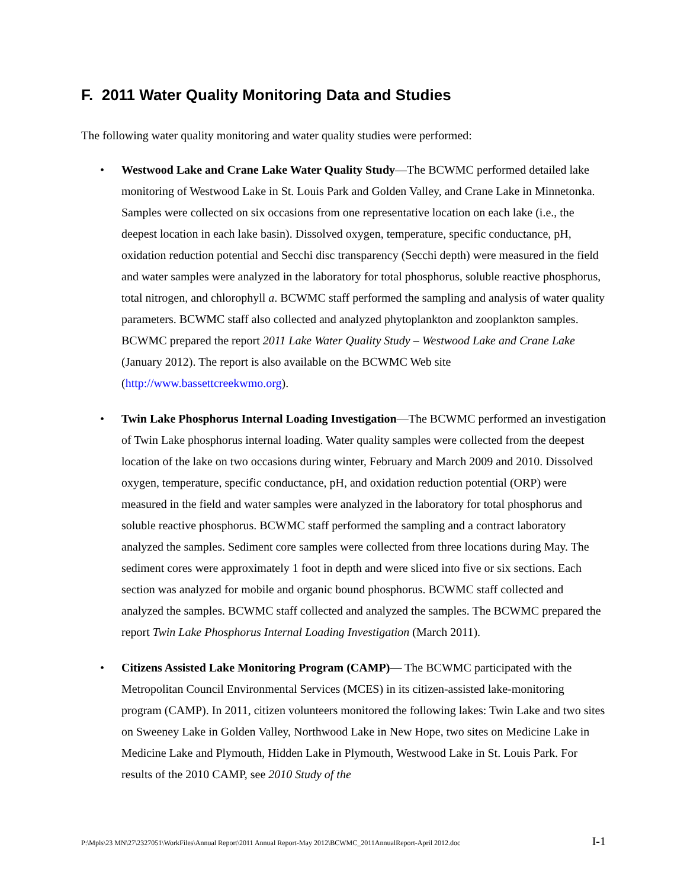F. 2011 Water Quality Monitoring Data and Studies
The following water quality monitoring and water quality studies were performed:
• Westwood Lake and Crane Lake Water Quality Study—The BCWMC performed detailed lake monitoring of Westwood Lake in St. Louis Park and Golden Valley, and Crane Lake in Minnetonka. Samples were collected on six occasions from one representative location on each lake (i.e., the deepest location in each lake basin). Dissolved oxygen, temperature, specific conductance, pH, oxidation reduction potential and Secchi disc transparency (Secchi depth) were measured in the field and water samples were analyzed in the laboratory for total phosphorus, soluble reactive phosphorus, total nitrogen, and chlorophyll a. BCWMC staff performed the sampling and analysis of water quality parameters. BCWMC staff also collected and analyzed phytoplankton and zooplankton samples. BCWMC prepared the report 2011 Lake Water Quality Study – Westwood Lake and Crane Lake (January 2012). The report is also available on the BCWMC Web site (http://www.bassettcreekwmo.org).
• Twin Lake Phosphorus Internal Loading Investigation—The BCWMC performed an investigation of Twin Lake phosphorus internal loading. Water quality samples were collected from the deepest location of the lake on two occasions during winter, February and March 2009 and 2010. Dissolved oxygen, temperature, specific conductance, pH, and oxidation reduction potential (ORP) were measured in the field and water samples were analyzed in the laboratory for total phosphorus and soluble reactive phosphorus. BCWMC staff performed the sampling and a contract laboratory analyzed the samples. Sediment core samples were collected from three locations during May. The sediment cores were approximately 1 foot in depth and were sliced into five or six sections. Each section was analyzed for mobile and organic bound phosphorus. BCWMC staff collected and analyzed the samples. BCWMC staff collected and analyzed the samples. The BCWMC prepared the report Twin Lake Phosphorus Internal Loading Investigation (March 2011).
• Citizens Assisted Lake Monitoring Program (CAMP)— The BCWMC participated with the Metropolitan Council Environmental Services (MCES) in its citizen-assisted lake-monitoring program (CAMP). In 2011, citizen volunteers monitored the following lakes: Twin Lake and two sites on Sweeney Lake in Golden Valley, Northwood Lake in New Hope, two sites on Medicine Lake in Medicine Lake and Plymouth, Hidden Lake in Plymouth, Westwood Lake in St. Louis Park. For results of the 2010 CAMP, see 2010 Study of the
P:\Mpls\23 MN\27\2327051\WorkFiles\Annual Report\2011 Annual Report-May 2012\BCWMC_2011AnnualReport-April 2012.doc I-1